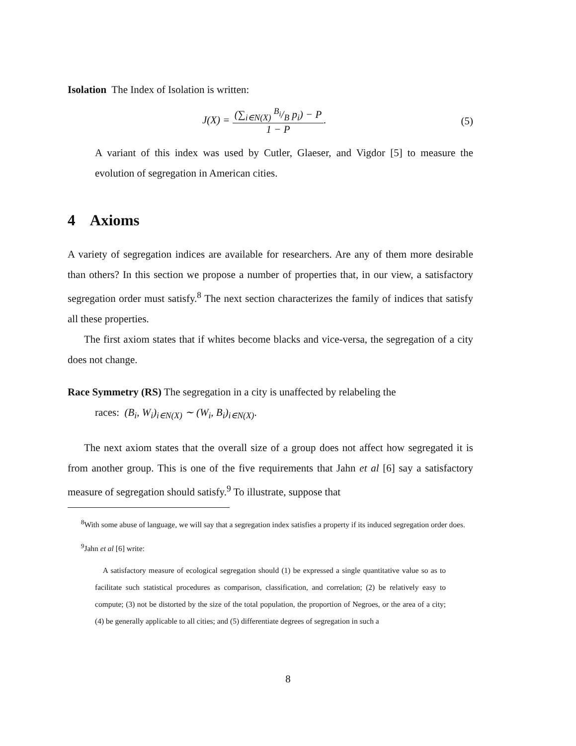Isolation The Index of Isolation is written:
J(X) = (∑<sub>i∈N(X)</sub> B<sub>i</sub>/B p<sub>i</sub>) − P 1 − P. (5)
A variant of this index was used by Cutler, Glaeser, and Vigdor [5] to measure the evolution of segregation in American cities.
4 Axioms
A variety of segregation indices are available for researchers. Are any of them more desirable than others? In this section we propose a number of properties that, in our view, a satisfactory segregation order must satisfy.<sup>8</sup> The next section characterizes the family of indices that satisfy all these properties.
The first axiom states that if whites become blacks and vice-versa, the segregation of a city does not change.
Race Symmetry (RS) The segregation in a city is unaffected by relabeling the
races: (B<sub>i</sub>, W<sub>i</sub>)<sub>i∈N(X)</sub> ∼ (W<sub>i</sub>, B<sub>i</sub>)<sub>i∈N(X)</sub>.
The next axiom states that the overall size of a group does not affect how segregated it is from another group. This is one of the five requirements that Jahn et al [6] say a satisfactory measure of segregation should satisfy.<sup>9</sup> To illustrate, suppose that
<sup>8</sup> With some abuse of language, we will say that a segregation index satisfies a property if its induced segregation order does.
<sup>9</sup> Jahn et al [6] write:
A satisfactory measure of ecological segregation should (1) be expressed a single quantitative value so as to facilitate such statistical procedures as comparison, classification, and correlation; (2) be relatively easy to compute; (3) not be distorted by the size of the total population, the proportion of Negroes, or the area of a city; (4) be generally applicable to all cities; and (5) differentiate degrees of segregation in such a
8